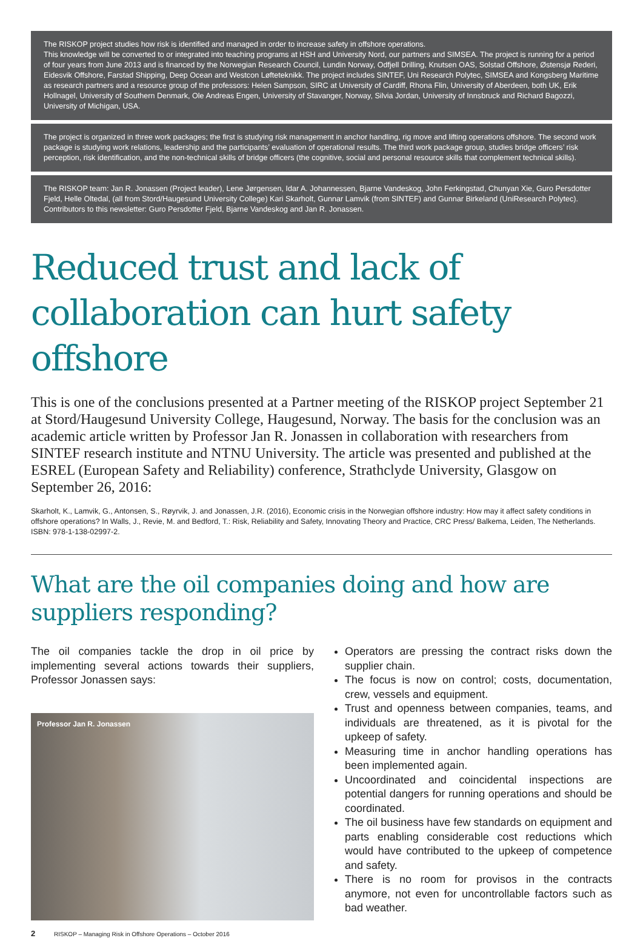The RISKOP project studies how risk is identified and managed in order to increase safety in offshore operations.
This knowledge will be converted to or integrated into teaching programs at HSH and University Nord, our partners and SIMSEA. The project is running for a period of four years from June 2013 and is financed by the Norwegian Research Council, Lundin Norway, Odfjell Drilling, Knutsen OAS, Solstad Offshore, Østensjø Rederi, Eidesvik Offshore, Farstad Shipping, Deep Ocean and Westcon Løfteteknikk. The project includes SINTEF, Uni Research Polytec, SIMSEA and Kongsberg Maritime as research partners and a resource group of the professors: Helen Sampson, SIRC at University of Cardiff, Rhona Flin, University of Aberdeen, both UK, Erik Hollnagel, University of Southern Denmark, Ole Andreas Engen, University of Stavanger, Norway, Silvia Jordan, University of Innsbruck and Richard Bagozzi, University of Michigan, USA.
The project is organized in three work packages; the first is studying risk management in anchor handling, rig move and lifting operations offshore. The second work package is studying work relations, leadership and the participants’ evaluation of operational results. The third work package group, studies bridge officers’ risk perception, risk identification, and the non-technical skills of bridge officers (the cognitive, social and personal resource skills that complement technical skills).
The RISKOP team: Jan R. Jonassen (Project leader), Lene Jørgensen, Idar A. Johannessen, Bjarne Vandeskog, John Ferkingstad, Chunyan Xie, Guro Persdotter Fjeld, Helle Oltedal, (all from Stord/Haugesund University College) Kari Skarholt, Gunnar Lamvik (from SINTEF) and Gunnar Birkeland (UniResearch Polytec). Contributors to this newsletter: Guro Persdotter Fjeld, Bjarne Vandeskog and Jan R. Jonassen.
Reduced trust and lack of collaboration can hurt safety offshore
This is one of the conclusions presented at a Partner meeting of the RISKOP project September 21 at Stord/Haugesund University College, Haugesund, Norway. The basis for the conclusion was an academic article written by Professor Jan R. Jonassen in collaboration with researchers from SINTEF research institute and NTNU University. The article was presented and published at the ESREL (European Safety and Reliability) conference, Strathclyde University, Glasgow on September 26, 2016:
Skarholt, K., Lamvik, G., Antonsen, S., Røyrvik, J. and Jonassen, J.R. (2016), Economic crisis in the Norwegian offshore industry: How may it affect safety conditions in offshore operations? In Walls, J., Revie, M. and Bedford, T.: Risk, Reliability and Safety, Innovating Theory and Practice, CRC Press/ Balkema, Leiden, The Netherlands. ISBN: 978-1-138-02997-2.
What are the oil companies doing and how are suppliers responding?
The oil companies tackle the drop in oil price by implementing several actions towards their suppliers, Professor Jonassen says:
Professor Jan R. Jonassen
Operators are pressing the contract risks down the supplier chain.
The focus is now on control; costs, documentation, crew, vessels and equipment.
Trust and openness between companies, teams, and individuals are threatened, as it is pivotal for the upkeep of safety.
Measuring time in anchor handling operations has been implemented again.
Uncoordinated and coincidental inspections are potential dangers for running operations and should be coordinated.
The oil business have few standards on equipment and parts enabling considerable cost reductions which would have contributed to the upkeep of competence and safety.
There is no room for provisos in the contracts anymore, not even for uncontrollable factors such as bad weather.
2 RISKOP – Managing Risk in Offshore Operations – October 2016